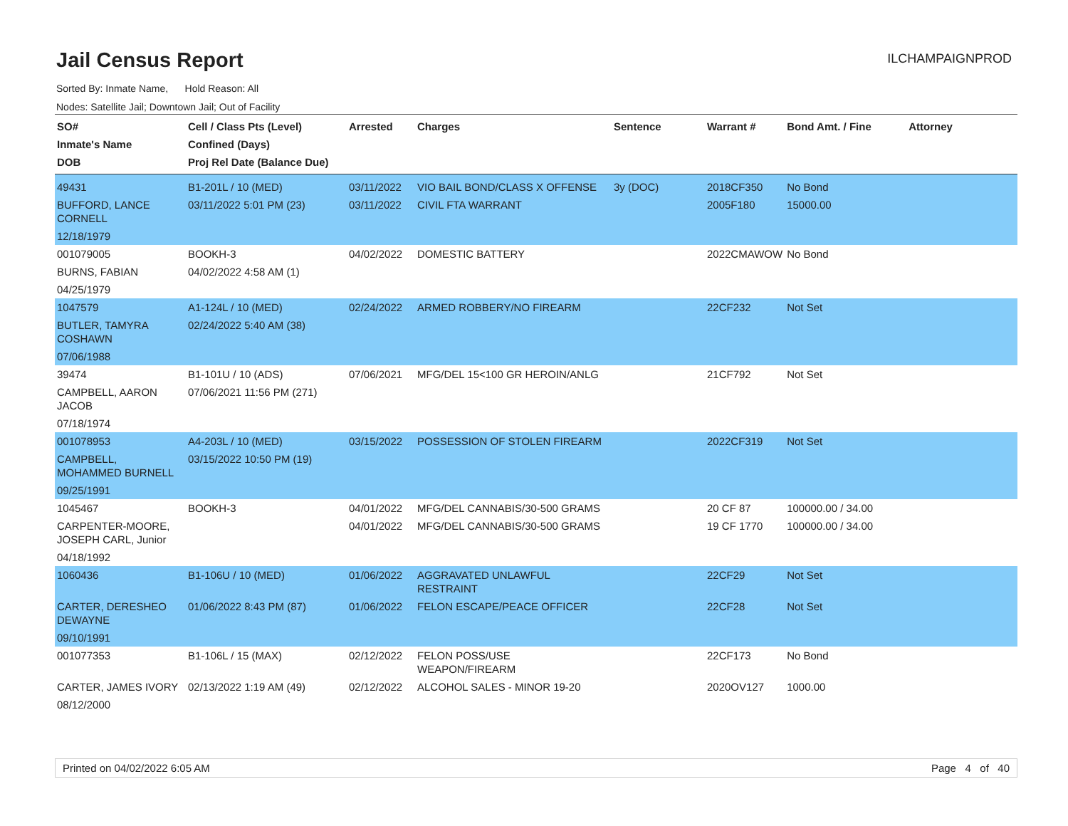Jail Census Report
ILCHAMPAIGNPROD
Sorted By: Inmate Name, Hold Reason: All
Nodes: Satellite Jail; Downtown Jail; Out of Facility
| SO# Inmate's Name DOB | Cell / Class Pts (Level) Confined (Days) Proj Rel Date (Balance Due) | Arrested | Charges | Sentence | Warrant # | Bond Amt. / Fine | Attorney |
| --- | --- | --- | --- | --- | --- | --- | --- |
| 49431 | B1-201L / 10 (MED) | 03/11/2022 | VIO BAIL BOND/CLASS X OFFENSE | 3y (DOC) | 2018CF350 | No Bond | |
| BUFFORD, LANCE CORNELL | 03/11/2022 5:01 PM (23) | 03/11/2022 | CIVIL FTA WARRANT | | 2005F180 | 15000.00 | |
| 12/18/1979 | | | | | | | |
| 001079005 | BOOKH-3 | 04/02/2022 | DOMESTIC BATTERY | | 2022CMAWOW | No Bond | |
| BURNS, FABIAN | 04/02/2022 4:58 AM (1) | | | | | | |
| 04/25/1979 | | | | | | | |
| 1047579 | A1-124L / 10 (MED) | 02/24/2022 | ARMED ROBBERY/NO FIREARM | | 22CF232 | Not Set | |
| BUTLER, TAMYRA COSHAWN | 02/24/2022 5:40 AM (38) | | | | | | |
| 07/06/1988 | | | | | | | |
| 39474 | B1-101U / 10 (ADS) | 07/06/2021 | MFG/DEL 15<100 GR HEROIN/ANLG | | 21CF792 | Not Set | |
| CAMPBELL, AARON JACOB | 07/06/2021 11:56 PM (271) | | | | | | |
| 07/18/1974 | | | | | | | |
| 001078953 | A4-203L / 10 (MED) | 03/15/2022 | POSSESSION OF STOLEN FIREARM | | 2022CF319 | Not Set | |
| CAMPBELL, MOHAMMED BURNELL | 03/15/2022 10:50 PM (19) | | | | | | |
| 09/25/1991 | | | | | | | |
| 1045467 | BOOKH-3 | 04/01/2022 | MFG/DEL CANNABIS/30-500 GRAMS | | 20 CF 87 | 100000.00 / 34.00 | |
| CARPENTER-MOORE, JOSEPH CARL, Junior | | 04/01/2022 | MFG/DEL CANNABIS/30-500 GRAMS | | 19 CF 1770 | 100000.00 / 34.00 | |
| 04/18/1992 | | | | | | | |
| 1060436 | B1-106U / 10 (MED) | 01/06/2022 | AGGRAVATED UNLAWFUL RESTRAINT | | 22CF29 | Not Set | |
| CARTER, DERESHEO DEWAYNE | 01/06/2022 8:43 PM (87) | 01/06/2022 | FELON ESCAPE/PEACE OFFICER | | 22CF28 | Not Set | |
| 09/10/1991 | | | | | | | |
| 001077353 | B1-106L / 15 (MAX) | 02/12/2022 | FELON POSS/USE WEAPON/FIREARM | | 22CF173 | No Bond | |
| CARTER, JAMES IVORY | 02/13/2022 1:19 AM (49) | 02/12/2022 | ALCOHOL SALES - MINOR 19-20 | | 2020OV127 | 1000.00 | |
| 08/12/2000 | | | | | | | |
Printed on 04/02/2022 6:05 AM Page 4 of 40